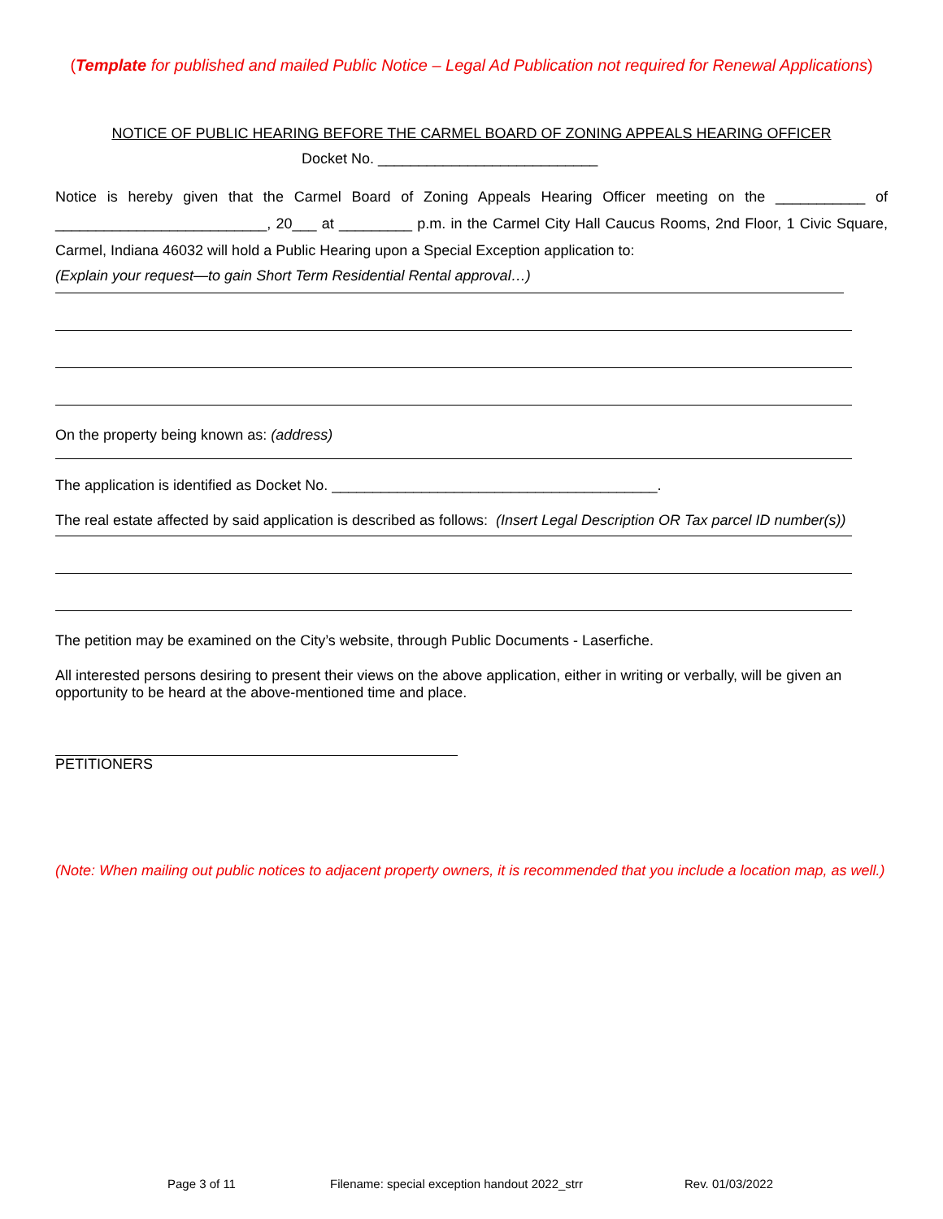(Template for published and mailed Public Notice – Legal Ad Publication not required for Renewal Applications)
NOTICE OF PUBLIC HEARING BEFORE THE CARMEL BOARD OF ZONING APPEALS HEARING OFFICER
Docket No. ___________________________
Notice is hereby given that the Carmel Board of Zoning Appeals Hearing Officer meeting on the ___________ of __________________________, 20___ at _________ p.m. in the Carmel City Hall Caucus Rooms, 2nd Floor, 1 Civic Square, Carmel, Indiana 46032 will hold a Public Hearing upon a Special Exception application to:
(Explain your request—to gain Short Term Residential Rental approval…)
On the property being known as: (address)
The application is identified as Docket No. ________________________________________.
The real estate affected by said application is described as follows: (Insert Legal Description OR Tax parcel ID number(s))
The petition may be examined on the City’s website, through Public Documents - Laserfiche.
All interested persons desiring to present their views on the above application, either in writing or verbally, will be given an opportunity to be heard at the above-mentioned time and place.
PETITIONERS
(Note: When mailing out public notices to adjacent property owners, it is recommended that you include a location map, as well.)
Page 3 of 11 Filename: special exception handout 2022_strr Rev. 01/03/2022